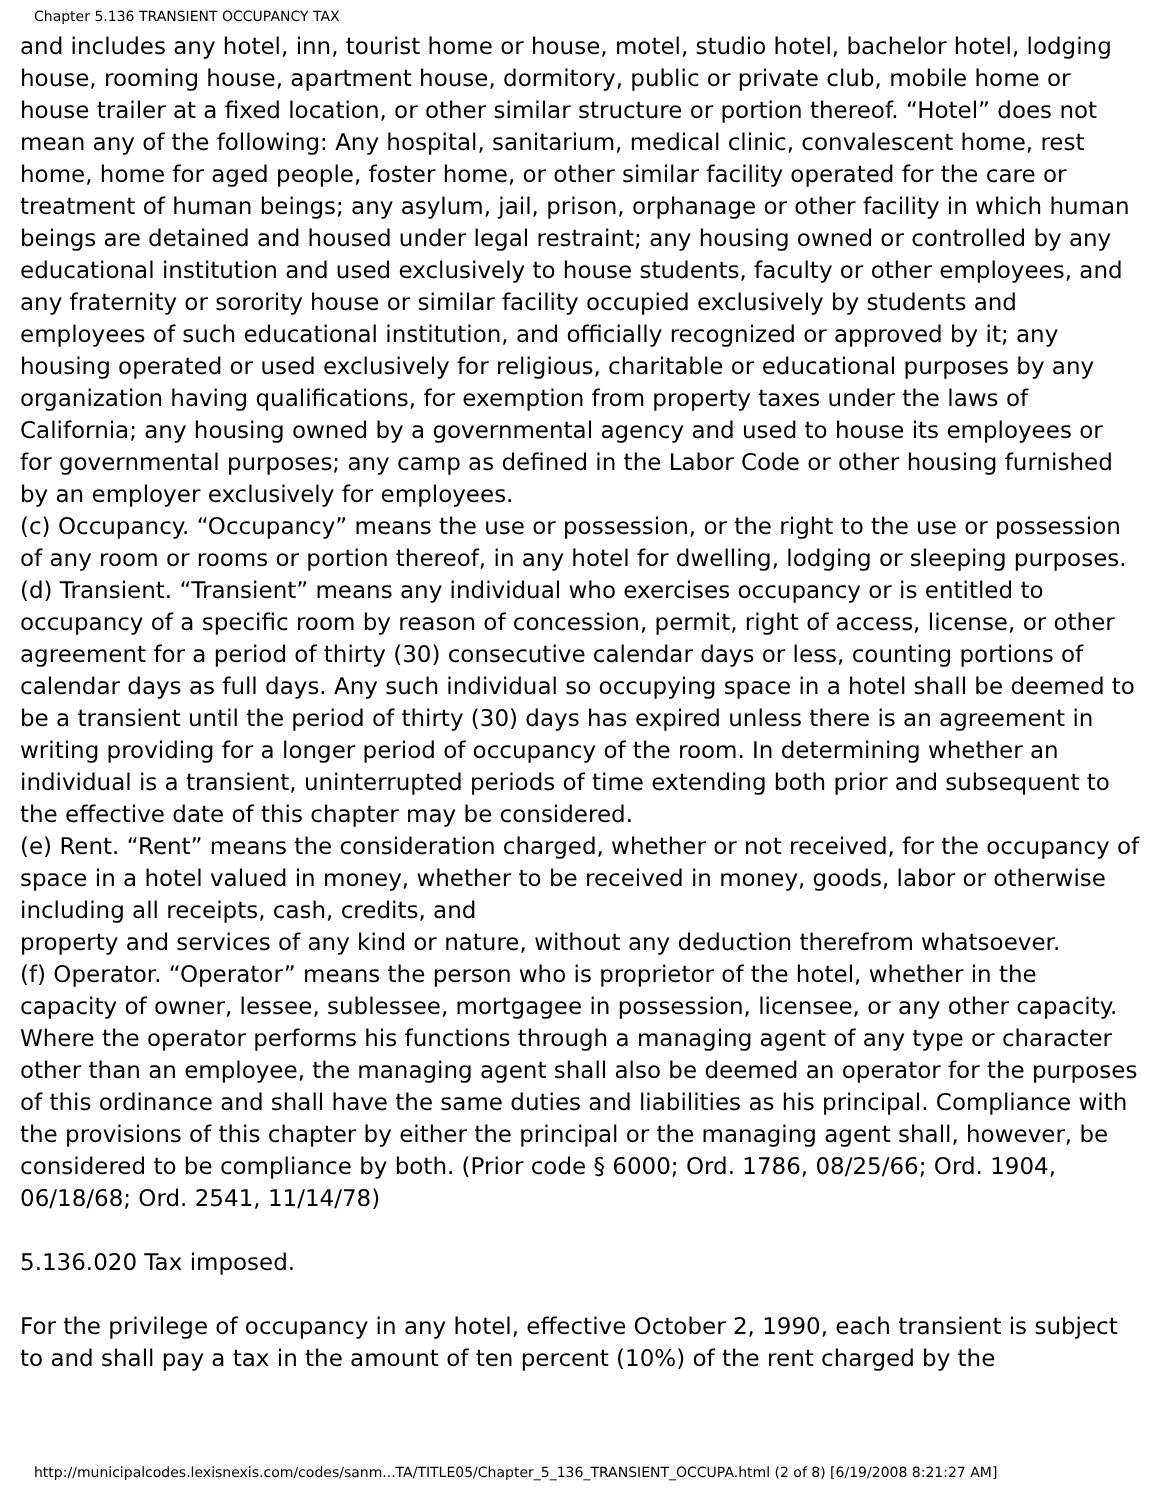Chapter 5.136 TRANSIENT OCCUPANCY TAX
and includes any hotel, inn, tourist home or house, motel, studio hotel, bachelor hotel, lodging house, rooming house, apartment house, dormitory, public or private club, mobile home or house trailer at a fixed location, or other similar structure or portion thereof. “Hotel” does not mean any of the following: Any hospital, sanitarium, medical clinic, convalescent home, rest home, home for aged people, foster home, or other similar facility operated for the care or treatment of human beings; any asylum, jail, prison, orphanage or other facility in which human beings are detained and housed under legal restraint; any housing owned or controlled by any educational institution and used exclusively to house students, faculty or other employees, and any fraternity or sorority house or similar facility occupied exclusively by students and employees of such educational institution, and officially recognized or approved by it; any housing operated or used exclusively for religious, charitable or educational purposes by any organization having qualifications, for exemption from property taxes under the laws of California; any housing owned by a governmental agency and used to house its employees or for governmental purposes; any camp as defined in the Labor Code or other housing furnished by an employer exclusively for employees.
(c) Occupancy. “Occupancy” means the use or possession, or the right to the use or possession of any room or rooms or portion thereof, in any hotel for dwelling, lodging or sleeping purposes.
(d) Transient. “Transient” means any individual who exercises occupancy or is entitled to occupancy of a specific room by reason of concession, permit, right of access, license, or other agreement for a period of thirty (30) consecutive calendar days or less, counting portions of calendar days as full days. Any such individual so occupying space in a hotel shall be deemed to be a transient until the period of thirty (30) days has expired unless there is an agreement in writing providing for a longer period of occupancy of the room. In determining whether an individual is a transient, uninterrupted periods of time extending both prior and subsequent to the effective date of this chapter may be considered.
(e) Rent. “Rent” means the consideration charged, whether or not received, for the occupancy of space in a hotel valued in money, whether to be received in money, goods, labor or otherwise including all receipts, cash, credits, and
property and services of any kind or nature, without any deduction therefrom whatsoever.
(f) Operator. “Operator” means the person who is proprietor of the hotel, whether in the capacity of owner, lessee, sublessee, mortgagee in possession, licensee, or any other capacity. Where the operator performs his functions through a managing agent of any type or character other than an employee, the managing agent shall also be deemed an operator for the purposes of this ordinance and shall have the same duties and liabilities as his principal. Compliance with the provisions of this chapter by either the principal or the managing agent shall, however, be considered to be compliance by both. (Prior code § 6000; Ord. 1786, 08/25/66; Ord. 1904, 06/18/68; Ord. 2541, 11/14/78)
5.136.020 Tax imposed.
For the privilege of occupancy in any hotel, effective October 2, 1990, each transient is subject to and shall pay a tax in the amount of ten percent (10%) of the rent charged by the
http://municipalcodes.lexisnexis.com/codes/sanm...TA/TITLE05/Chapter_5_136_TRANSIENT_OCCUPA.html (2 of 8) [6/19/2008 8:21:27 AM]